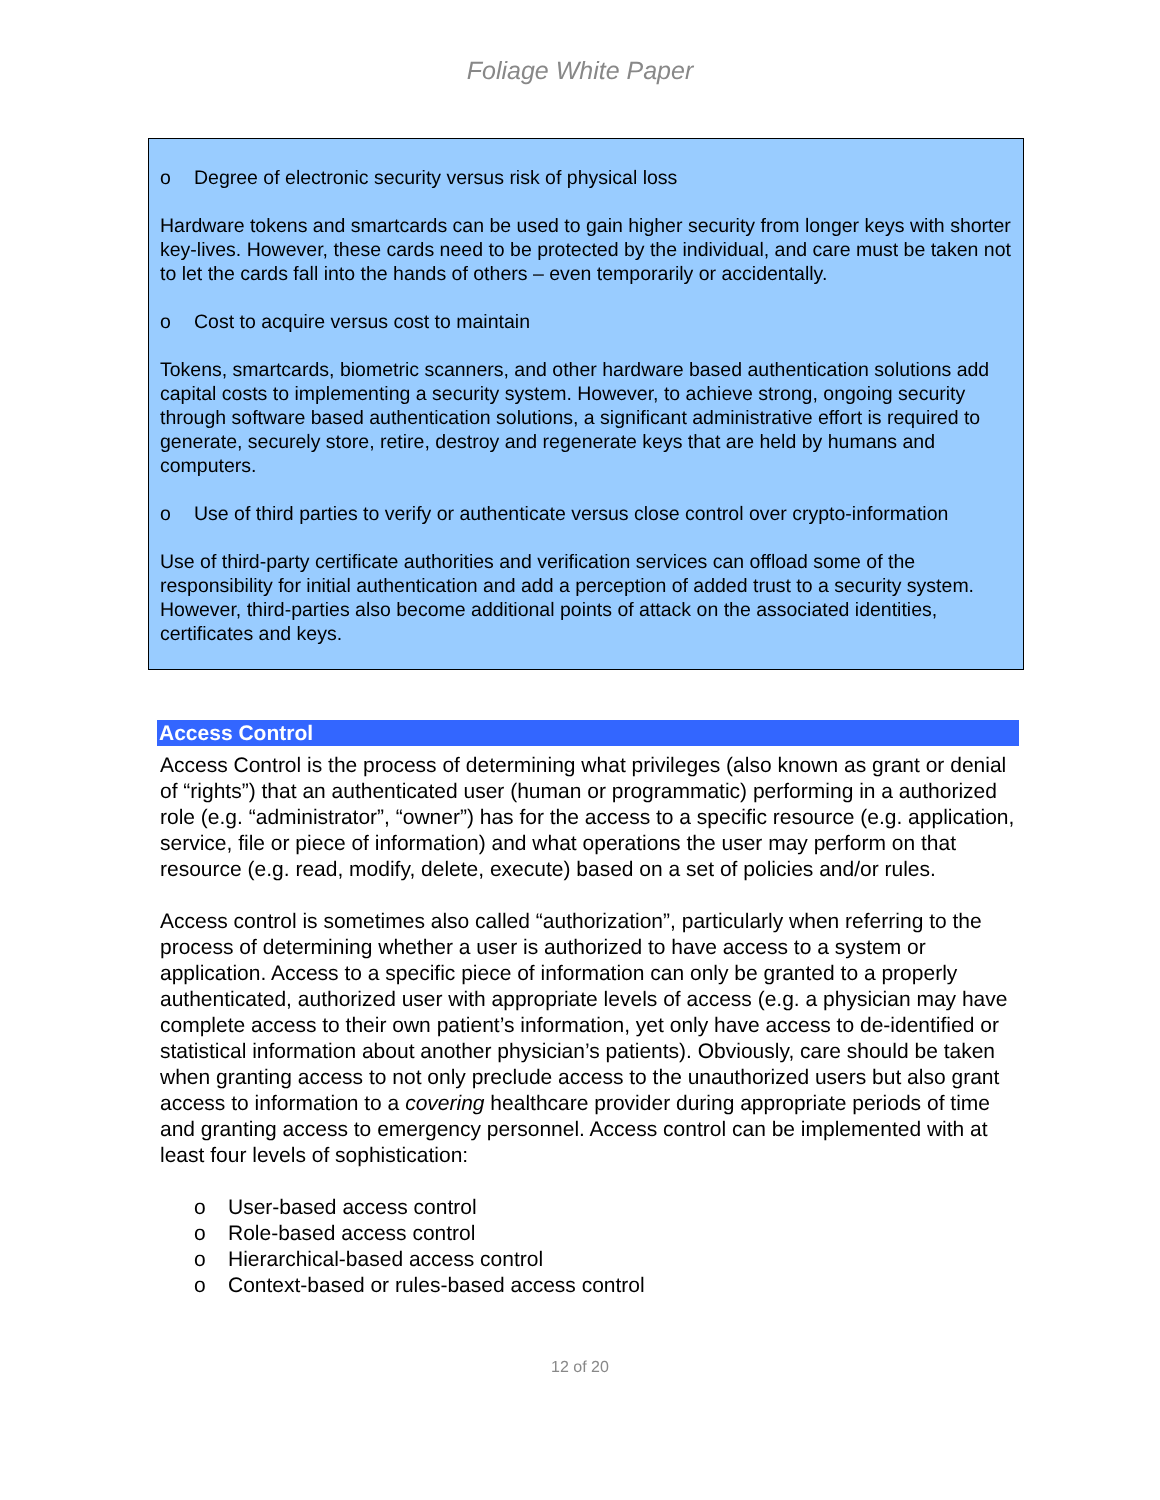Foliage White Paper
o Degree of electronic security versus risk of physical loss
Hardware tokens and smartcards can be used to gain higher security from longer keys with shorter key-lives. However, these cards need to be protected by the individual, and care must be taken not to let the cards fall into the hands of others – even temporarily or accidentally.
o Cost to acquire versus cost to maintain
Tokens, smartcards, biometric scanners, and other hardware based authentication solutions add capital costs to implementing a security system. However, to achieve strong, ongoing security through software based authentication solutions, a significant administrative effort is required to generate, securely store, retire, destroy and regenerate keys that are held by humans and computers.
o Use of third parties to verify or authenticate versus close control over crypto-information
Use of third-party certificate authorities and verification services can offload some of the responsibility for initial authentication and add a perception of added trust to a security system. However, third-parties also become additional points of attack on the associated identities, certificates and keys.
Access Control
Access Control is the process of determining what privileges (also known as grant or denial of “rights”) that an authenticated user (human or programmatic) performing in a authorized role (e.g. “administrator”, “owner”) has for the access to a specific resource (e.g. application, service, file or piece of information) and what operations the user may perform on that resource (e.g. read, modify, delete, execute) based on a set of policies and/or rules.
Access control is sometimes also called “authorization”, particularly when referring to the process of determining whether a user is authorized to have access to a system or application. Access to a specific piece of information can only be granted to a properly authenticated, authorized user with appropriate levels of access (e.g. a physician may have complete access to their own patient’s information, yet only have access to de-identified or statistical information about another physician’s patients). Obviously, care should be taken when granting access to not only preclude access to the unauthorized users but also grant access to information to a covering healthcare provider during appropriate periods of time and granting access to emergency personnel. Access control can be implemented with at least four levels of sophistication:
o User-based access control
o Role-based access control
o Hierarchical-based access control
o Context-based or rules-based access control
12 of 20